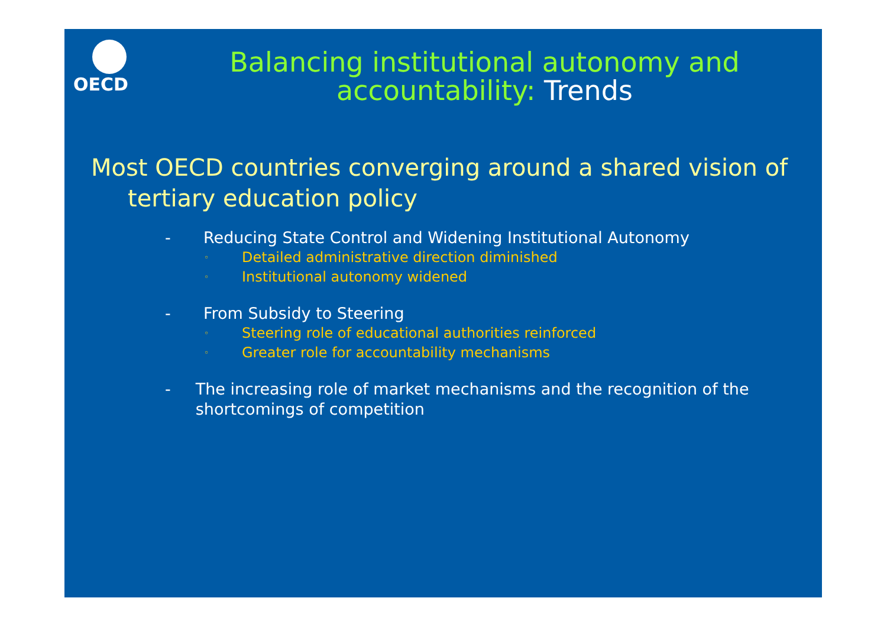OECD
Balancing institutional autonomy and
accountability: Trends
Most OECD countries converging around a shared vision of tertiary education policy
- Reducing State Control and Widening Institutional Autonomy
◦
Detailed administrative direction diminished
◦
Institutional autonomy widened
- From Subsidy to Steering
◦
Steering role of educational authorities reinforced
◦
Greater role for accountability mechanisms
- The increasing role of market mechanisms and the recognition of the shortcomings of competition